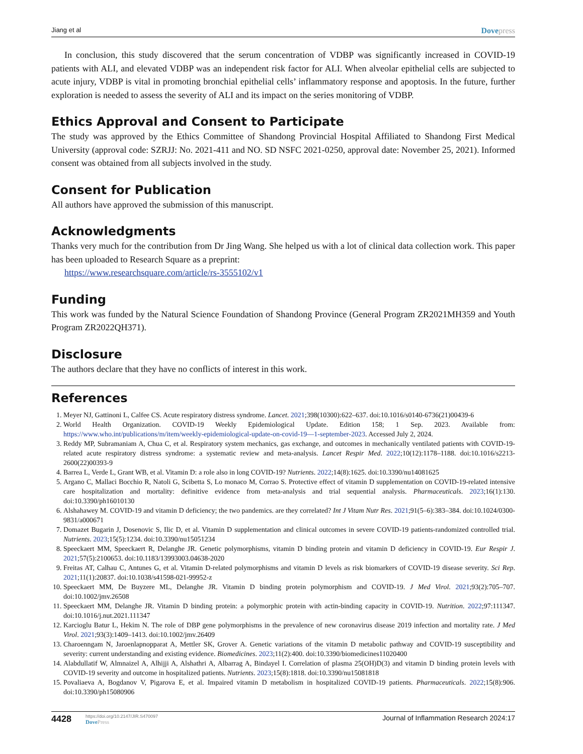Jiang et al Dovepress
In conclusion, this study discovered that the serum concentration of VDBP was significantly increased in COVID-19 patients with ALI, and elevated VDBP was an independent risk factor for ALI. When alveolar epithelial cells are subjected to acute injury, VDBP is vital in promoting bronchial epithelial cells’ inflammatory response and apoptosis. In the future, further exploration is needed to assess the severity of ALI and its impact on the series monitoring of VDBP.
Ethics Approval and Consent to Participate
The study was approved by the Ethics Committee of Shandong Provincial Hospital Affiliated to Shandong First Medical University (approval code: SZRJJ: No. 2021-411 and NO. SD NSFC 2021-0250, approval date: November 25, 2021). Informed consent was obtained from all subjects involved in the study.
Consent for Publication
All authors have approved the submission of this manuscript.
Acknowledgments
Thanks very much for the contribution from Dr Jing Wang. She helped us with a lot of clinical data collection work. This paper has been uploaded to Research Square as a preprint:
https://www.researchsquare.com/article/rs-3555102/v1
Funding
This work was funded by the Natural Science Foundation of Shandong Province (General Program ZR2021MH359 and Youth Program ZR2022QH371).
Disclosure
The authors declare that they have no conflicts of interest in this work.
References
1. Meyer NJ, Gattinoni L, Calfee CS. Acute respiratory distress syndrome. Lancet. 2021;398(10300):622–637. doi:10.1016/s0140-6736(21)00439-6
2. World Health Organization. COVID-19 Weekly Epidemiological Update. Edition 158; 1 Sep. 2023. Available from: https://www.who.int/publications/m/item/weekly-epidemiological-update-on-covid-19—1-september-2023. Accessed July 2, 2024.
3. Reddy MP, Subramaniam A, Chua C, et al. Respiratory system mechanics, gas exchange, and outcomes in mechanically ventilated patients with COVID-19-related acute respiratory distress syndrome: a systematic review and meta-analysis. Lancet Respir Med. 2022;10(12):1178–1188. doi:10.1016/s2213-2600(22)00393-9
4. Barrea L, Verde L, Grant WB, et al. Vitamin D: a role also in long COVID-19? Nutrients. 2022;14(8):1625. doi:10.3390/nu14081625
5. Argano C, Mallaci Bocchio R, Natoli G, Scibetta S, Lo monaco M, Corrao S. Protective effect of vitamin D supplementation on COVID-19-related intensive care hospitalization and mortality: definitive evidence from meta-analysis and trial sequential analysis. Pharmaceuticals. 2023;16(1):130. doi:10.3390/ph16010130
6. Alshahawey M. COVID-19 and vitamin D deficiency; the two pandemics. are they correlated? Int J Vitam Nutr Res. 2021;91(5–6):383–384. doi:10.1024/0300-9831/a000671
7. Domazet Bugarin J, Dosenovic S, Ilic D, et al. Vitamin D supplementation and clinical outcomes in severe COVID-19 patients-randomized controlled trial. Nutrients. 2023;15(5):1234. doi:10.3390/nu15051234
8. Speeckaert MM, Speeckaert R, Delanghe JR. Genetic polymorphisms, vitamin D binding protein and vitamin D deficiency in COVID-19. Eur Respir J. 2021;57(5):2100653. doi:10.1183/13993003.04638-2020
9. Freitas AT, Calhau C, Antunes G, et al. Vitamin D-related polymorphisms and vitamin D levels as risk biomarkers of COVID-19 disease severity. Sci Rep. 2021;11(1):20837. doi:10.1038/s41598-021-99952-z
10. Speeckaert MM, De Buyzere ML, Delanghe JR. Vitamin D binding protein polymorphism and COVID-19. J Med Virol. 2021;93(2):705–707. doi:10.1002/jmv.26508
11. Speeckaert MM, Delanghe JR. Vitamin D binding protein: a polymorphic protein with actin-binding capacity in COVID-19. Nutrition. 2022;97:111347. doi:10.1016/j.nut.2021.111347
12. Karcioglu Batur L, Hekim N. The role of DBP gene polymorphisms in the prevalence of new coronavirus disease 2019 infection and mortality rate. J Med Virol. 2021;93(3):1409–1413. doi:10.1002/jmv.26409
13. Charoenngam N, Jaroenlapnopparat A, Mettler SK, Grover A. Genetic variations of the vitamin D metabolic pathway and COVID-19 susceptibility and severity: current understanding and existing evidence. Biomedicines. 2023;11(2):400. doi:10.3390/biomedicines11020400
14. Alabdullatif W, Almnaizel A, Alhijji A, Alshathri A, Albarrag A, Bindayel I. Correlation of plasma 25(OH)D(3) and vitamin D binding protein levels with COVID-19 severity and outcome in hospitalized patients. Nutrients. 2023;15(8):1818. doi:10.3390/nu15081818
15. Povaliaeva A, Bogdanov V, Pigarova E, et al. Impaired vitamin D metabolism in hospitalized COVID-19 patients. Pharmaceuticals. 2022;15(8):906. doi:10.3390/ph15080906
4428 https://doi.org/10.2147/JIR.S470097
DovePress Journal of Inflammation Research 2024:17